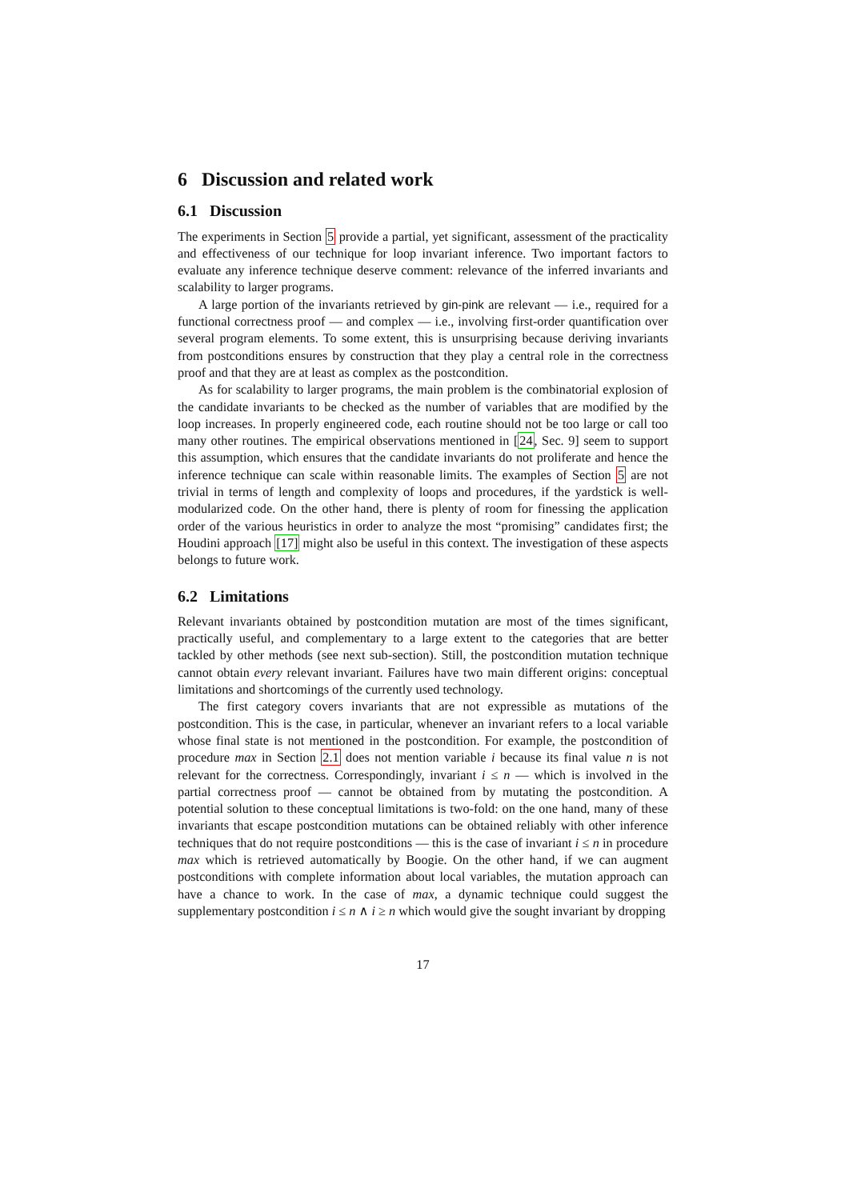6 Discussion and related work
6.1 Discussion
The experiments in Section 5 provide a partial, yet significant, assessment of the practicality and effectiveness of our technique for loop invariant inference. Two important factors to evaluate any inference technique deserve comment: relevance of the inferred invariants and scalability to larger programs.
A large portion of the invariants retrieved by gin-pink are relevant — i.e., required for a functional correctness proof — and complex — i.e., involving first-order quantification over several program elements. To some extent, this is unsurprising because deriving invariants from postconditions ensures by construction that they play a central role in the correctness proof and that they are at least as complex as the postcondition.
As for scalability to larger programs, the main problem is the combinatorial explosion of the candidate invariants to be checked as the number of variables that are modified by the loop increases. In properly engineered code, each routine should not be too large or call too many other routines. The empirical observations mentioned in [24, Sec. 9] seem to support this assumption, which ensures that the candidate invariants do not proliferate and hence the inference technique can scale within reasonable limits. The examples of Section 5 are not trivial in terms of length and complexity of loops and procedures, if the yardstick is well-modularized code. On the other hand, there is plenty of room for finessing the application order of the various heuristics in order to analyze the most “promising” candidates first; the Houdini approach [17] might also be useful in this context. The investigation of these aspects belongs to future work.
6.2 Limitations
Relevant invariants obtained by postcondition mutation are most of the times significant, practically useful, and complementary to a large extent to the categories that are better tackled by other methods (see next sub-section). Still, the postcondition mutation technique cannot obtain every relevant invariant. Failures have two main different origins: conceptual limitations and shortcomings of the currently used technology.
The first category covers invariants that are not expressible as mutations of the postcondition. This is the case, in particular, whenever an invariant refers to a local variable whose final state is not mentioned in the postcondition. For example, the postcondition of procedure max in Section 2.1 does not mention variable i because its final value n is not relevant for the correctness. Correspondingly, invariant i ≤ n — which is involved in the partial correctness proof — cannot be obtained from by mutating the postcondition. A potential solution to these conceptual limitations is two-fold: on the one hand, many of these invariants that escape postcondition mutations can be obtained reliably with other inference techniques that do not require postconditions — this is the case of invariant i ≤ n in procedure max which is retrieved automatically by Boogie. On the other hand, if we can augment postconditions with complete information about local variables, the mutation approach can have a chance to work. In the case of max, a dynamic technique could suggest the supplementary postcondition i ≤ n ∧ i ≥ n which would give the sought invariant by dropping
17